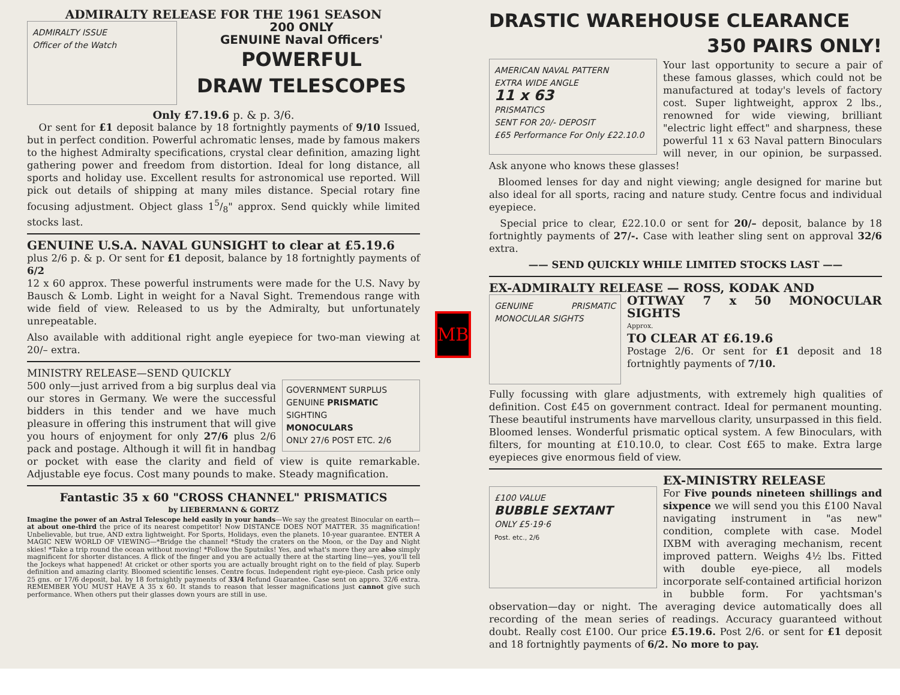ADMIRALTY RELEASE FOR THE 1961 SEASON
ADMIRALTY ISSUE
Officer of the Watch
200 ONLY
GENUINE Naval Officers'
POWERFUL
DRAW TELESCOPES
Only £7.19.6 p. & p. 3/6.
Or sent for £1 deposit balance by 18 fortnightly payments of 9/10 Issued, but in perfect condition. Powerful achromatic lenses, made by famous makers to the highest Admiralty specifications, crystal clear definition, amazing light gathering power and freedom from distortion. Ideal for long distance, all sports and holiday use. Excellent results for astronomical use reported. Will pick out details of shipping at many miles distance. Special rotary fine focusing adjustment. Object glass 15/8" approx. Send quickly while limited stocks last.
GENUINE U.S.A. NAVAL GUNSIGHT to clear at £5.19.6
plus 2/6 p. & p. Or sent for £1 deposit, balance by 18 fortnightly payments of 6/2
12 x 60 approx. These powerful instruments were made for the U.S. Navy by Bausch & Lomb. Light in weight for a Naval Sight. Tremendous range with wide field of view. Released to us by the Admiralty, but unfortunately unrepeatable.
Also available with additional right angle eyepiece for two-man viewing at 20/– extra.
MINISTRY RELEASE—SEND QUICKLY
GOVERNMENT SURPLUS
GENUINE PRISMATIC
SIGHTING
MONOCULARS
ONLY 27/6 POST ETC. 2/6
500 only—just arrived from a big surplus deal via our stores in Germany. We were the successful bidders in this tender and we have much pleasure in offering this instrument that will give you hours of enjoyment for only 27/6 plus 2/6 pack and postage. Although it will fit in handbag or pocket with ease the clarity and field of view is quite remarkable. Adjustable eye focus. Cost many pounds to make. Steady magnification.
Fantastic 35 x 60 "CROSS CHANNEL" PRISMATICS
by LIEBERMANN & GORTZ
Imagine the power of an Astral Telescope held easily in your hands—We say the greatest Binocular on earth—at about one-third the price of its nearest competitor! Now DISTANCE DOES NOT MATTER. 35 magnification! Unbelievable, but true, AND extra lightweight. For Sports, Holidays, even the planets. 10-year guarantee. ENTER A MAGIC NEW WORLD OF VIEWING—*Bridge the channel! *Study the craters on the Moon, or the Day and Night skies! *Take a trip round the ocean without moving! *Follow the Sputniks! Yes, and what's more they are also simply magnificent for shorter distances. A flick of the finger and you are actually there at the starting line—yes, you'll tell the Jockeys what happened! At cricket or other sports you are actually brought right on to the field of play. Superb definition and amazing clarity. Bloomed scientific lenses. Centre focus. Independent right eye-piece. Cash price only 25 gns. or 17/6 deposit, bal. by 18 fortnightly payments of 33/4 Refund Guarantee. Case sent on appro. 32/6 extra. REMEMBER YOU MUST HAVE A 35 x 60. It stands to reason that lesser magnifications just cannot give such performance. When others put their glasses down yours are still in use.
MB
DRASTIC WAREHOUSE CLEARANCE
350 PAIRS ONLY!
AMERICAN NAVAL PATTERN
EXTRA WIDE ANGLE
11 x 63
PRISMATICS
SENT FOR 20/- DEPOSIT
£65 Performance For Only £22.10.0
Your last opportunity to secure a pair of these famous glasses, which could not be manufactured at today's levels of factory cost. Super lightweight, approx 2 lbs., renowned for wide viewing, brilliant "electric light effect" and sharpness, these powerful 11 x 63 Naval pattern Binoculars will never, in our opinion, be surpassed. Ask anyone who knows these glasses!
Bloomed lenses for day and night viewing; angle designed for marine but also ideal for all sports, racing and nature study. Centre focus and individual eyepiece.
Special price to clear, £22.10.0 or sent for 20/– deposit, balance by 18 fortnightly payments of 27/-. Case with leather sling sent on approval 32/6 extra.
—— SEND QUICKLY WHILE LIMITED STOCKS LAST ——
EX-ADMIRALTY RELEASE — ROSS, KODAK AND
GENUINE PRISMATIC MONOCULAR SIGHTS
OTTWAY 7 x 50 MONOCULAR SIGHTS
Approx.
TO CLEAR AT £6.19.6
Postage 2/6. Or sent for £1 deposit and 18 fortnightly payments of 7/10.
Fully focussing with glare adjustments, with extremely high qualities of definition. Cost £45 on government contract. Ideal for permanent mounting. These beautiful instruments have marvellous clarity, unsurpassed in this field. Bloomed lenses. Wonderful prismatic optical system. A few Binoculars, with filters, for mounting at £10.10.0, to clear. Cost £65 to make. Extra large eyepieces give enormous field of view.
£100 VALUE
BUBBLE SEXTANT
ONLY £5·19·6
Post. etc., 2/6
EX-MINISTRY RELEASE
For Five pounds nineteen shillings and sixpence we will send you this £100 Naval navigating instrument in "as new" condition, complete with case. Model IXBM with averaging mechanism, recent improved pattern. Weighs 4½ lbs. Fitted with double eye-piece, all models incorporate self-contained artificial horizon in bubble form. For yachtsman's observation—day or night. The averaging device automatically does all recording of the mean series of readings. Accuracy guaranteed without doubt. Really cost £100. Our price £5.19.6. Post 2/6. or sent for £1 deposit and 18 fortnightly payments of 6/2. No more to pay.